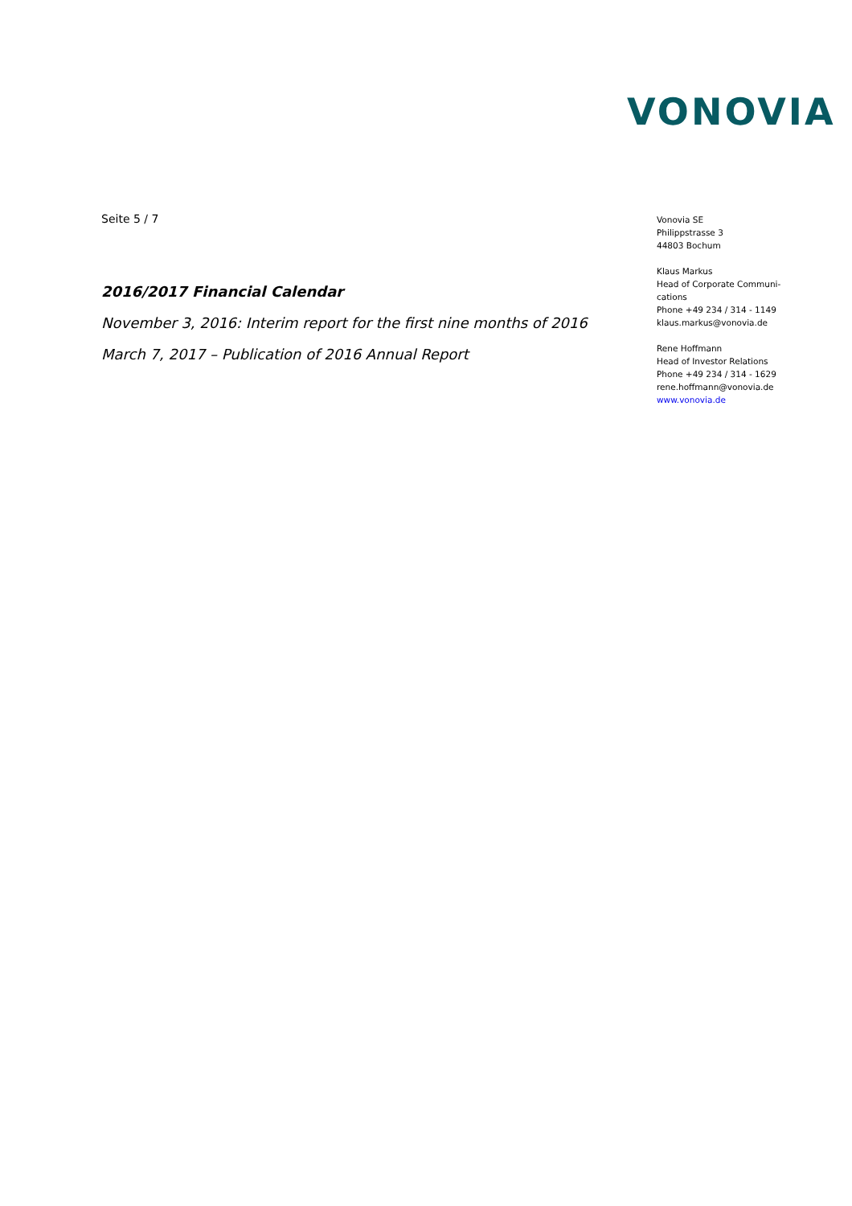VONOVIA
Seite 5 / 7
2016/2017 Financial Calendar
November 3, 2016: Interim report for the first nine months of 2016
March 7, 2017 – Publication of 2016 Annual Report
Vonovia SE
Philippstrasse 3
44803 Bochum
Klaus Markus
Head of Corporate Communi-
cations
Phone +49 234 / 314 - 1149
klaus.markus@vonovia.de
Rene Hoffmann
Head of Investor Relations
Phone +49 234 / 314 - 1629
rene.hoffmann@vonovia.de
www.vonovia.de